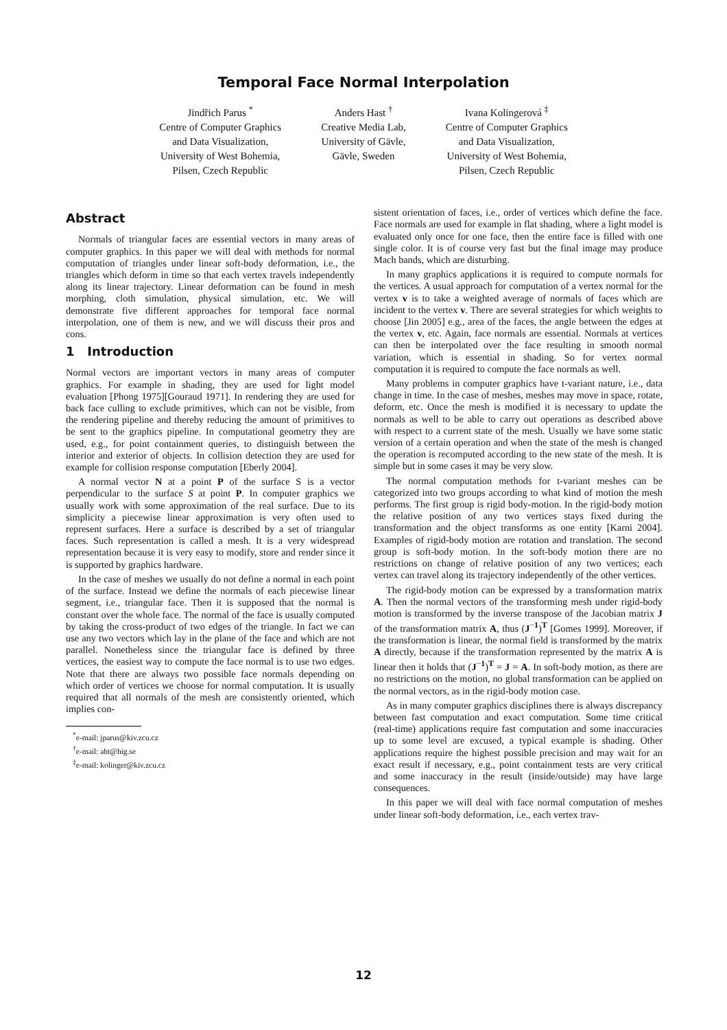Temporal Face Normal Interpolation
Jindřich Parus <sup>*</sup>
Centre of Computer Graphics
and Data Visualization,
University of West Bohemia,
Pilsen, Czech Republic
Anders Hast <sup>†</sup>
Creative Media Lab,
University of Gävle,
Gävle, Sweden
Ivana Kolingerová <sup>‡</sup>
Centre of Computer Graphics
and Data Visualization,
University of West Bohemia,
Pilsen, Czech Republic
Abstract
Normals of triangular faces are essential vectors in many areas of computer graphics. In this paper we will deal with methods for normal computation of triangles under linear soft-body deformation, i.e., the triangles which deform in time so that each vertex travels independently along its linear trajectory. Linear deformation can be found in mesh morphing, cloth simulation, physical simulation, etc. We will demonstrate five different approaches for temporal face normal interpolation, one of them is new, and we will discuss their pros and cons.
1 Introduction
Normal vectors are important vectors in many areas of computer graphics. For example in shading, they are used for light model evaluation [Phong 1975][Gouraud 1971]. In rendering they are used for back face culling to exclude primitives, which can not be visible, from the rendering pipeline and thereby reducing the amount of primitives to be sent to the graphics pipeline. In computational geometry they are used, e.g., for point containment queries, to distinguish between the interior and exterior of objects. In collision detection they are used for example for collision response computation [Eberly 2004].
A normal vector N at a point P of the surface S is a vector perpendicular to the surface S at point P. In computer graphics we usually work with some approximation of the real surface. Due to its simplicity a piecewise linear approximation is very often used to represent surfaces. Here a surface is described by a set of triangular faces. Such representation is called a mesh. It is a very widespread representation because it is very easy to modify, store and render since it is supported by graphics hardware.
In the case of meshes we usually do not define a normal in each point of the surface. Instead we define the normals of each piecewise linear segment, i.e., triangular face. Then it is supposed that the normal is constant over the whole face. The normal of the face is usually computed by taking the cross-product of two edges of the triangle. In fact we can use any two vectors which lay in the plane of the face and which are not parallel. Nonetheless since the triangular face is defined by three vertices, the easiest way to compute the face normal is to use two edges. Note that there are always two possible face normals depending on which order of vertices we choose for normal computation. It is usually required that all normals of the mesh are consistently oriented, which implies con-
<sup>*</sup> e-mail: jparus@kiv.zcu.cz
<sup>†</sup> e-mail: aht@hig.se
<sup>‡</sup> e-mail: kolinger@kiv.zcu.cz
sistent orientation of faces, i.e., order of vertices which define the face. Face normals are used for example in flat shading, where a light model is evaluated only once for one face, then the entire face is filled with one single color. It is of course very fast but the final image may produce Mach bands, which are disturbing.
In many graphics applications it is required to compute normals for the vertices. A usual approach for computation of a vertex normal for the vertex v is to take a weighted average of normals of faces which are incident to the vertex v. There are several strategies for which weights to choose [Jin 2005] e.g., area of the faces, the angle between the edges at the vertex v, etc. Again, face normals are essential. Normals at vertices can then be interpolated over the face resulting in smooth normal variation, which is essential in shading. So for vertex normal computation it is required to compute the face normals as well.
Many problems in computer graphics have t-variant nature, i.e., data change in time. In the case of meshes, meshes may move in space, rotate, deform, etc. Once the mesh is modified it is necessary to update the normals as well to be able to carry out operations as described above with respect to a current state of the mesh. Usually we have some static version of a certain operation and when the state of the mesh is changed the operation is recomputed according to the new state of the mesh. It is simple but in some cases it may be very slow.
The normal computation methods for t-variant meshes can be categorized into two groups according to what kind of motion the mesh performs. The first group is rigid body-motion. In the rigid-body motion the relative position of any two vertices stays fixed during the transformation and the object transforms as one entity [Karni 2004]. Examples of rigid-body motion are rotation and translation. The second group is soft-body motion. In the soft-body motion there are no restrictions on change of relative position of any two vertices; each vertex can travel along its trajectory independently of the other vertices.
The rigid-body motion can be expressed by a transformation matrix A. Then the normal vectors of the transforming mesh under rigid-body motion is transformed by the inverse transpose of the Jacobian matrix J of the transformation matrix A, thus (J<sup>−1</sup>)<sup>T</sup> [Gomes 1999]. Moreover, if the transformation is linear, the normal field is transformed by the matrix A directly, because if the transformation represented by the matrix A is linear then it holds that (J<sup>−1</sup>)<sup>T</sup> = J = A. In soft-body motion, as there are no restrictions on the motion, no global transformation can be applied on the normal vectors, as in the rigid-body motion case.
As in many computer graphics disciplines there is always discrepancy between fast computation and exact computation. Some time critical (real-time) applications require fast computation and some inaccuracies up to some level are excused, a typical example is shading. Other applications require the highest possible precision and may wait for an exact result if necessary, e.g., point containment tests are very critical and some inaccuracy in the result (inside/outside) may have large consequences.
In this paper we will deal with face normal computation of meshes under linear soft-body deformation, i.e., each vertex trav-
12